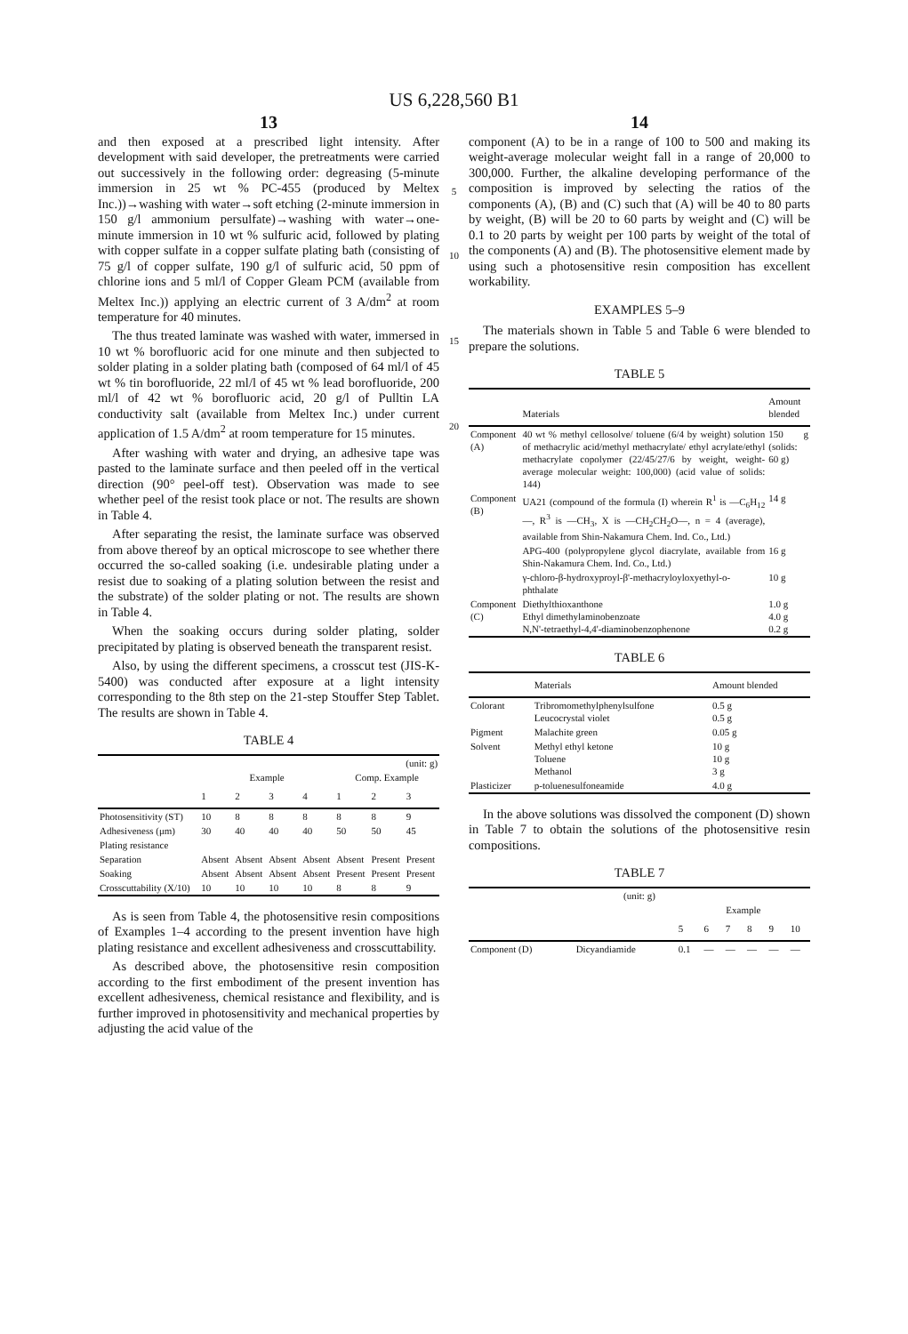US 6,228,560 B1
13
and then exposed at a prescribed light intensity. After development with said developer, the pretreatments were carried out successively in the following order: degreasing (5-minute immersion in 25 wt % PC-455 (produced by Meltex Inc.))→washing with water→soft etching (2-minute immersion in 150 g/l ammonium persulfate)→washing with water→one-minute immersion in 10 wt % sulfuric acid, followed by plating with copper sulfate in a copper sulfate plating bath (consisting of 75 g/l of copper sulfate, 190 g/l of sulfuric acid, 50 ppm of chlorine ions and 5 ml/l of Copper Gleam PCM (available from Meltex Inc.)) applying an electric current of 3 A/dm<sup>2</sup> at room temperature for 40 minutes.
The thus treated laminate was washed with water, immersed in 10 wt % borofluoric acid for one minute and then subjected to solder plating in a solder plating bath (composed of 64 ml/l of 45 wt % tin borofluoride, 22 ml/l of 45 wt % lead borofluoride, 200 ml/l of 42 wt % borofluoric acid, 20 g/l of Pulltin LA conductivity salt (available from Meltex Inc.) under current application of 1.5 A/dm<sup>2</sup> at room temperature for 15 minutes.
After washing with water and drying, an adhesive tape was pasted to the laminate surface and then peeled off in the vertical direction (90° peel-off test). Observation was made to see whether peel of the resist took place or not. The results are shown in Table 4.
After separating the resist, the laminate surface was observed from above thereof by an optical microscope to see whether there occurred the so-called soaking (i.e. undesirable plating under a resist due to soaking of a plating solution between the resist and the substrate) of the solder plating or not. The results are shown in Table 4.
When the soaking occurs during solder plating, solder precipitated by plating is observed beneath the transparent resist.
Also, by using the different specimens, a crosscut test (JIS-K-5400) was conducted after exposure at a light intensity corresponding to the 8th step on the 21-step Stouffer Step Tablet. The results are shown in Table 4.
TABLE 4
| (unit: g) | | | | | | | |
| | Example | | | | Comp. Example | | |
| | 1 | 2 | 3 | 4 | 1 | 2 | 3 |
| Photosensitivity (ST) | 10 | 8 | 8 | 8 | 8 | 8 | 9 |
| Adhesiveness (μm) | 30 | 40 | 40 | 40 | 50 | 50 | 45 |
| Plating resistance | | | | | | | |
| Separation | Absent | Absent | Absent | Absent | Absent | Present | Present |
| Soaking | Absent | Absent | Absent | Absent | Present | Present | Present |
| Crosscuttability (X/10) | 10 | 10 | 10 | 10 | 8 | 8 | 9 |
As is seen from Table 4, the photosensitive resin compositions of Examples 1–4 according to the present invention have high plating resistance and excellent adhesiveness and crosscuttability.
As described above, the photosensitive resin composition according to the first embodiment of the present invention has excellent adhesiveness, chemical resistance and flexibility, and is further improved in photosensitivity and mechanical properties by adjusting the acid value of the
5
10
15
20
14
component (A) to be in a range of 100 to 500 and making its weight-average molecular weight fall in a range of 20,000 to 300,000. Further, the alkaline developing performance of the composition is improved by selecting the ratios of the components (A), (B) and (C) such that (A) will be 40 to 80 parts by weight, (B) will be 20 to 60 parts by weight and (C) will be 0.1 to 20 parts by weight per 100 parts by weight of the total of the components (A) and (B). The photosensitive element made by using such a photosensitive resin composition has excellent workability.
EXAMPLES 5–9
The materials shown in Table 5 and Table 6 were blended to prepare the solutions.
TABLE 5
| | Materials | Amount blended |
| --- | --- | --- |
| Component (A) | 40 wt % methyl cellosolve/ toluene (6/4 by weight) solution of methacrylic acid/methyl methacrylate/ ethyl acrylate/ethyl methacrylate copolymer (22/45/27/6 by weight, weight-average molecular weight: 100,000) (acid value of solids: 144) | 150 g (solids: 60 g) |
| Component (B) | UA21 (compound of the formula (I) wherein R<sup>1</sup> is —C<sub>6</sub>H<sub>12</sub>—, R<sup>3</sup> is —CH<sub>3</sub>, X is —CH<sub>2</sub>CH<sub>2</sub>O—, n = 4 (average), available from Shin-Nakamura Chem. Ind. Co., Ltd.) | 14 g |
| | APG-400 (polypropylene glycol diacrylate, available from Shin-Nakamura Chem. Ind. Co., Ltd.) | 16 g |
| | γ-chloro-β-hydroxyproyl-β'-methacryloyloxyethyl-o-phthalate | 10 g |
| Component (C) | Diethylthioxanthone Ethyl dimethylaminobenzoate N,N'-tetraethyl-4,4'-diaminobenzophenone | 1.0 g 4.0 g 0.2 g |
TABLE 6
| | Materials | Amount blended |
| --- | --- | --- |
| Colorant | Tribromomethylphenylsulfone Leucocrystal violet | 0.5 g 0.5 g |
| Pigment | Malachite green | 0.05 g |
| Solvent | Methyl ethyl ketone Toluene Methanol | 10 g 10 g 3 g |
| Plasticizer | p-toluenesulfoneamide | 4.0 g |
In the above solutions was dissolved the component (D) shown in Table 7 to obtain the solutions of the photosensitive resin compositions.
TABLE 7
| (unit: g) | | | | | | | |
| | | Example | | | | | |
| | | 5 | 6 | 7 | 8 | 9 | 10 |
| Component (D) | Dicyandiamide | 0.1 | — | — | — | — | — |